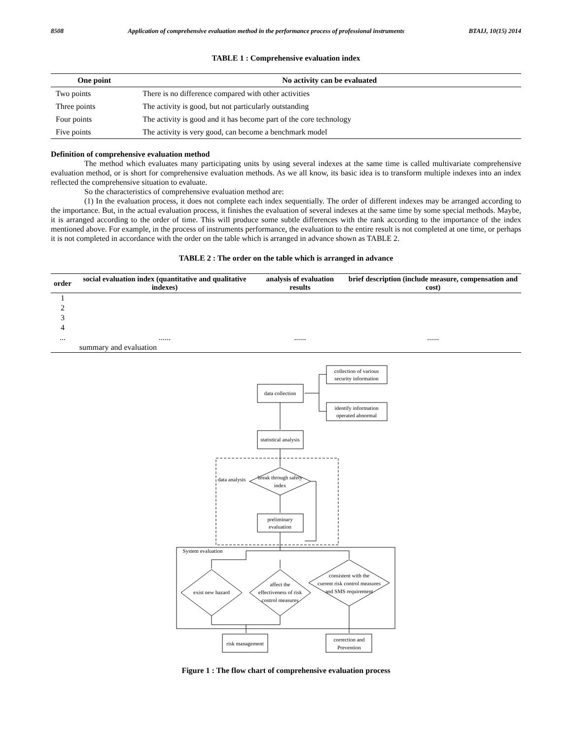8508 Application of comprehensive evaluation method in the performance process of professional instruments BTAIJ, 10(15) 2014
TABLE 1 : Comprehensive evaluation index
| One point | No activity can be evaluated |
| --- | --- |
| Two points | There is no difference compared with other activities |
| Three points | The activity is good, but not particularly outstanding |
| Four points | The activity is good and it has become part of the core technology |
| Five points | The activity is very good, can become a benchmark model |
Definition of comprehensive evaluation method
The method which evaluates many participating units by using several indexes at the same time is called multivariate comprehensive evaluation method, or is short for comprehensive evaluation methods. As we all know, its basic idea is to transform multiple indexes into an index reflected the comprehensive situation to evaluate.
So the characteristics of comprehensive evaluation method are:
(1) In the evaluation process, it does not complete each index sequentially. The order of different indexes may be arranged according to the importance. But, in the actual evaluation process, it finishes the evaluation of several indexes at the same time by some special methods. Maybe, it is arranged according to the order of time. This will produce some subtle differences with the rank according to the importance of the index mentioned above. For example, in the process of instruments performance, the evaluation to the entire result is not completed at one time, or perhaps it is not completed in accordance with the order on the table which is arranged in advance shown as TABLE 2.
TABLE 2 : The order on the table which is arranged in advance
| order | social evaluation index (quantitative and qualitative indexes) | analysis of evaluation results | brief description (include measure, compensation and cost) |
| --- | --- | --- | --- |
| 1 | | | |
| 2 | | | |
| 3 | | | |
| 4 | | | |
| ... | ...... | ...... | ...... |
| | summary and evaluation | | |
collection of various
security information
data collection
identify information
operated abnormal
statistical analysis
data analysis
break through safety
index
preliminary
evaluation
System evaluation
exist new hazard
affect the
effectiveness of risk
control measures
consistent with the
current risk control measures
and SMS requirement
risk management
correction and
Prevention
Figure 1 : The flow chart of comprehensive evaluation process